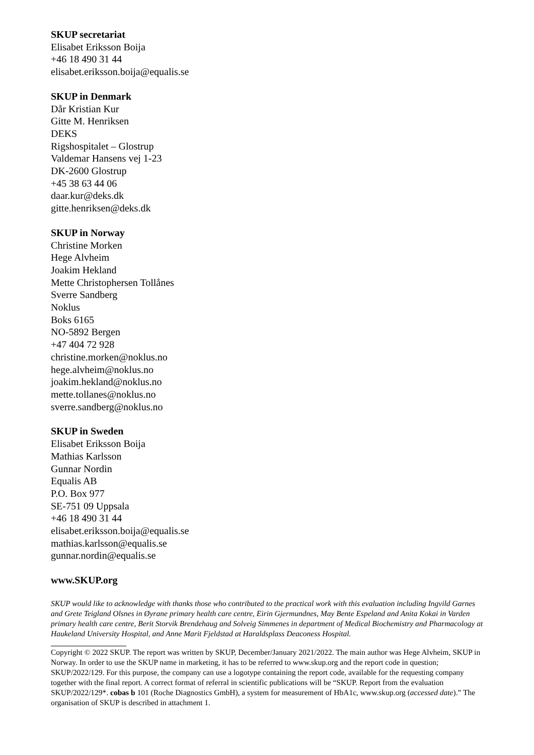SKUP secretariat
Elisabet Eriksson Boija
+46 18 490 31 44
elisabet.eriksson.boija@equalis.se
SKUP in Denmark
Dår Kristian Kur
Gitte M. Henriksen
DEKS
Rigshospitalet – Glostrup
Valdemar Hansens vej 1-23
DK-2600 Glostrup
+45 38 63 44 06
daar.kur@deks.dk
gitte.henriksen@deks.dk
SKUP in Norway
Christine Morken
Hege Alvheim
Joakim Hekland
Mette Christophersen Tollånes
Sverre Sandberg
Noklus
Boks 6165
NO-5892 Bergen
+47 404 72 928
christine.morken@noklus.no
hege.alvheim@noklus.no
joakim.hekland@noklus.no
mette.tollanes@noklus.no
sverre.sandberg@noklus.no
SKUP in Sweden
Elisabet Eriksson Boija
Mathias Karlsson
Gunnar Nordin
Equalis AB
P.O. Box 977
SE-751 09 Uppsala
+46 18 490 31 44
elisabet.eriksson.boija@equalis.se
mathias.karlsson@equalis.se
gunnar.nordin@equalis.se
www.SKUP.org
SKUP would like to acknowledge with thanks those who contributed to the practical work with this evaluation including Ingvild Garnes and Grete Teigland Olsnes in Øyrane primary health care centre, Eirin Gjermundnes, May Bente Espeland and Anita Kokai in Varden primary health care centre, Berit Storvik Brendehaug and Solveig Simmenes in department of Medical Biochemistry and Pharmacology at Haukeland University Hospital, and Anne Marit Fjeldstad at Haraldsplass Deaconess Hospital.
Copyright © 2022 SKUP. The report was written by SKUP, December/January 2021/2022. The main author was Hege Alvheim, SKUP in Norway. In order to use the SKUP name in marketing, it has to be referred to www.skup.org and the report code in question; SKUP/2022/129. For this purpose, the company can use a logotype containing the report code, available for the requesting company together with the final report. A correct format of referral in scientific publications will be “SKUP. Report from the evaluation SKUP/2022/129*. cobas b 101 (Roche Diagnostics GmbH), a system for measurement of HbA1c, www.skup.org (accessed date).” The organisation of SKUP is described in attachment 1.